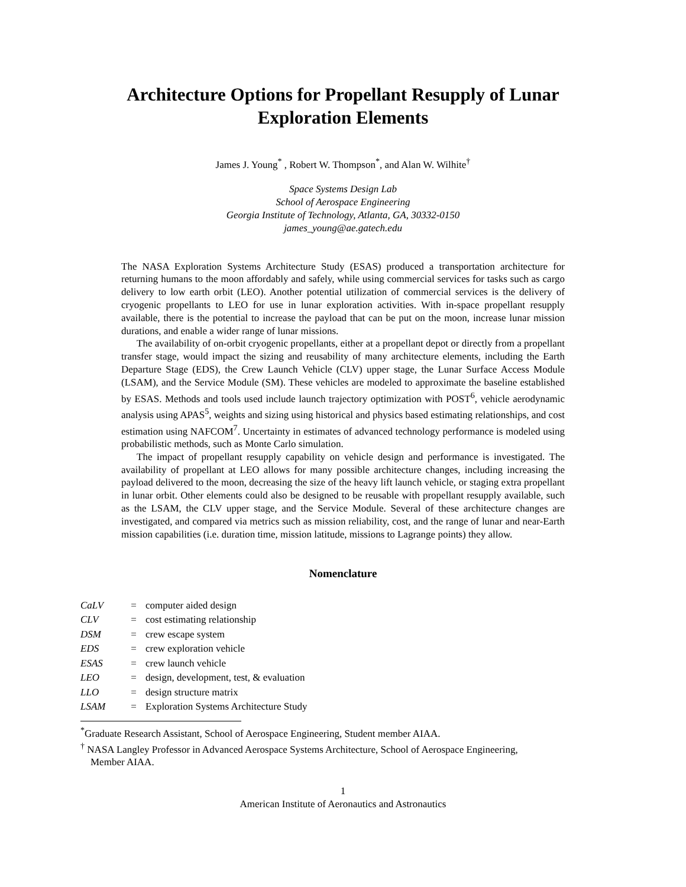Architecture Options for Propellant Resupply of Lunar Exploration Elements
James J. Young<sup>*</sup> , Robert W. Thompson<sup>*</sup>, and Alan W. Wilhite<sup>†</sup>
Space Systems Design Lab
School of Aerospace Engineering
Georgia Institute of Technology, Atlanta, GA, 30332-0150
james_young@ae.gatech.edu
The NASA Exploration Systems Architecture Study (ESAS) produced a transportation architecture for returning humans to the moon affordably and safely, while using commercial services for tasks such as cargo delivery to low earth orbit (LEO). Another potential utilization of commercial services is the delivery of cryogenic propellants to LEO for use in lunar exploration activities. With in-space propellant resupply available, there is the potential to increase the payload that can be put on the moon, increase lunar mission durations, and enable a wider range of lunar missions.
The availability of on-orbit cryogenic propellants, either at a propellant depot or directly from a propellant transfer stage, would impact the sizing and reusability of many architecture elements, including the Earth Departure Stage (EDS), the Crew Launch Vehicle (CLV) upper stage, the Lunar Surface Access Module (LSAM), and the Service Module (SM). These vehicles are modeled to approximate the baseline established by ESAS. Methods and tools used include launch trajectory optimization with POST<sup>6</sup>, vehicle aerodynamic analysis using APAS<sup>5</sup>, weights and sizing using historical and physics based estimating relationships, and cost estimation using NAFCOM<sup>7</sup>. Uncertainty in estimates of advanced technology performance is modeled using probabilistic methods, such as Monte Carlo simulation.
The impact of propellant resupply capability on vehicle design and performance is investigated. The availability of propellant at LEO allows for many possible architecture changes, including increasing the payload delivered to the moon, decreasing the size of the heavy lift launch vehicle, or staging extra propellant in lunar orbit. Other elements could also be designed to be reusable with propellant resupply available, such as the LSAM, the CLV upper stage, and the Service Module. Several of these architecture changes are investigated, and compared via metrics such as mission reliability, cost, and the range of lunar and near-Earth mission capabilities (i.e. duration time, mission latitude, missions to Lagrange points) they allow.
Nomenclature
| CaLV | = | computer aided design |
| CLV | = | cost estimating relationship |
| DSM | = | crew escape system |
| EDS | = | crew exploration vehicle |
| ESAS | = | crew launch vehicle |
| LEO | = | design, development, test, & evaluation |
| LLO | = | design structure matrix |
| LSAM | = | Exploration Systems Architecture Study |
<sup>*</sup> Graduate Research Assistant, School of Aerospace Engineering, Student member AIAA.
<sup>†</sup> NASA Langley Professor in Advanced Aerospace Systems Architecture, School of Aerospace Engineering,
Member AIAA.
1
American Institute of Aeronautics and Astronautics